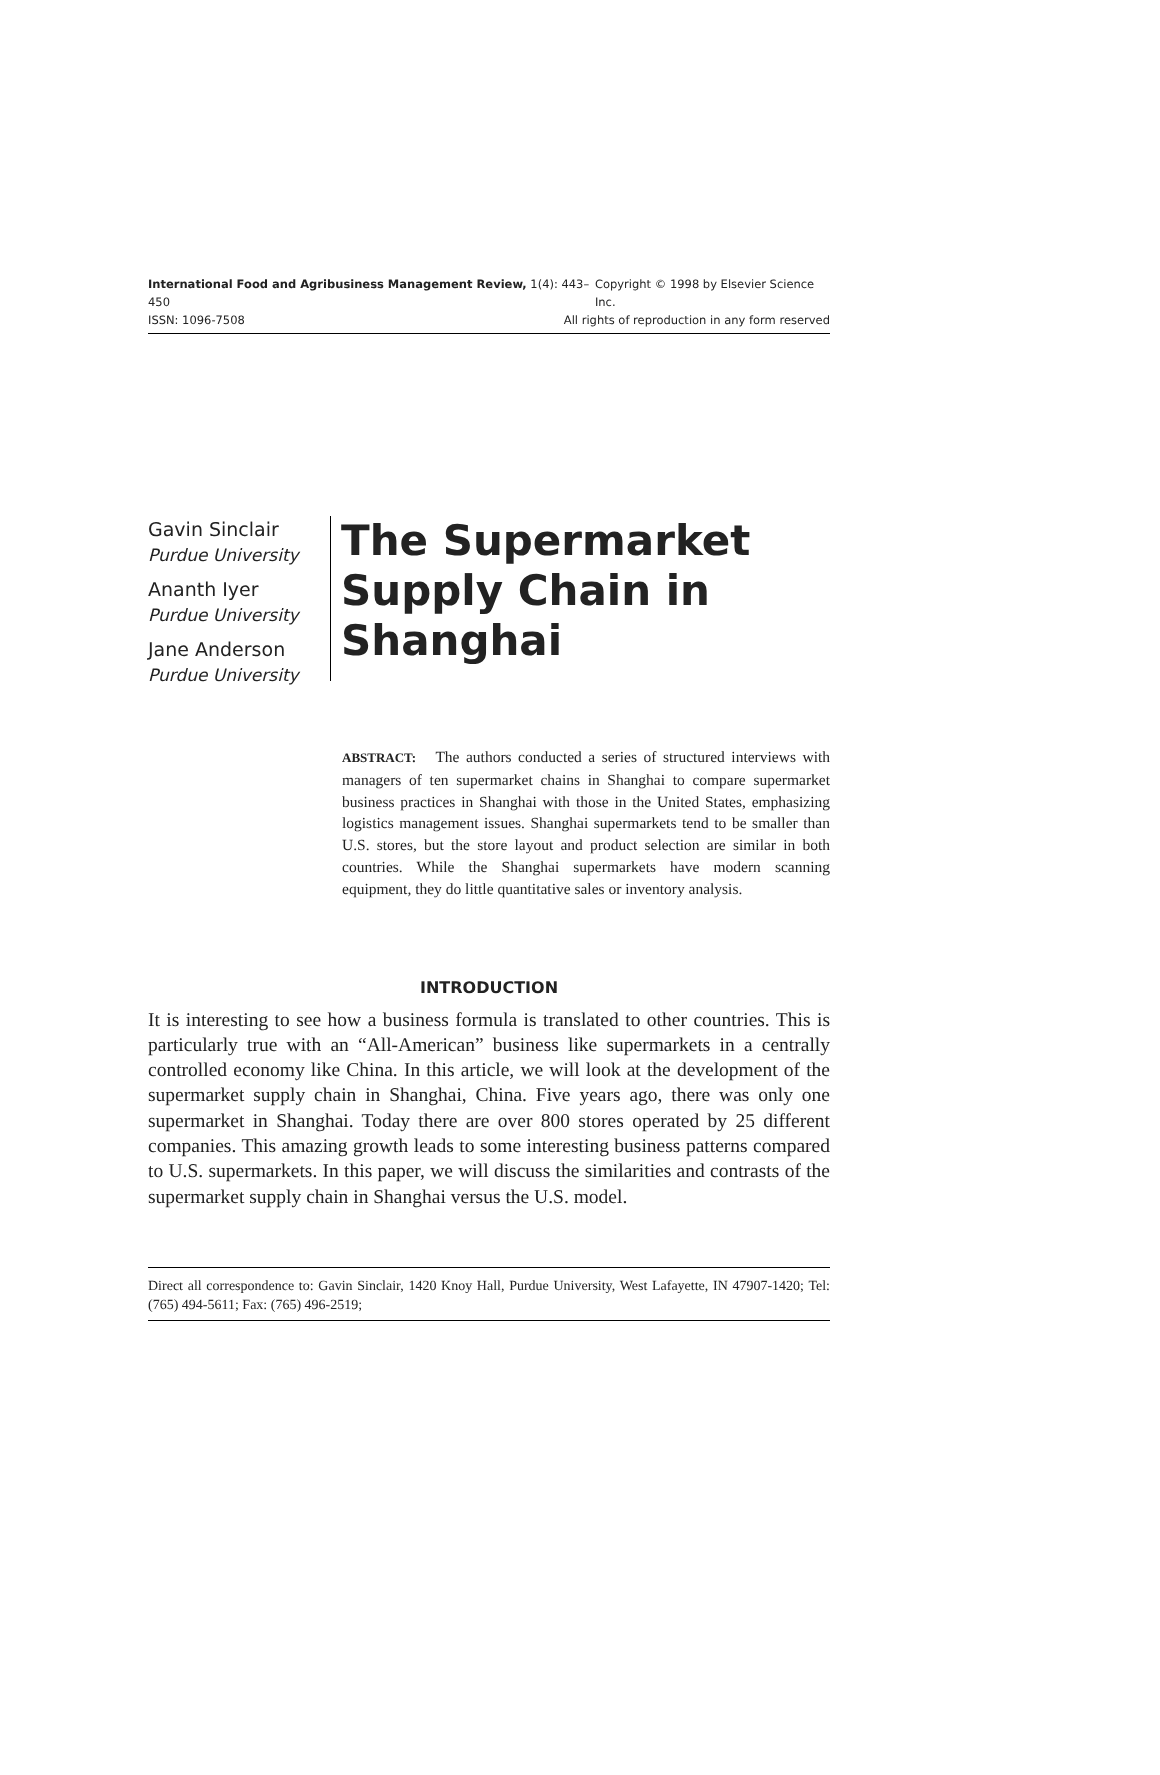International Food and Agribusiness Management Review, 1(4): 443–450 Copyright © 1998 by Elsevier Science Inc.
ISSN: 1096-7508 All rights of reproduction in any form reserved
Gavin Sinclair
Purdue University
Ananth Iyer
Purdue University
Jane Anderson
Purdue University
The Supermarket
Supply Chain in
Shanghai
ABSTRACT: The authors conducted a series of structured interviews with managers of ten supermarket chains in Shanghai to compare supermarket business practices in Shanghai with those in the United States, emphasizing logistics management issues. Shanghai supermarkets tend to be smaller than U.S. stores, but the store layout and product selection are similar in both countries. While the Shanghai supermarkets have modern scanning equipment, they do little quantitative sales or inventory analysis.
INTRODUCTION
It is interesting to see how a business formula is translated to other countries. This is particularly true with an “All-American” business like supermarkets in a centrally controlled economy like China. In this article, we will look at the development of the supermarket supply chain in Shanghai, China. Five years ago, there was only one supermarket in Shanghai. Today there are over 800 stores operated by 25 different companies. This amazing growth leads to some interesting business patterns compared to U.S. supermarkets. In this paper, we will discuss the similarities and contrasts of the supermarket supply chain in Shanghai versus the U.S. model.
Direct all correspondence to: Gavin Sinclair, 1420 Knoy Hall, Purdue University, West Lafayette, IN 47907-1420; Tel: (765) 494-5611; Fax: (765) 496-2519;